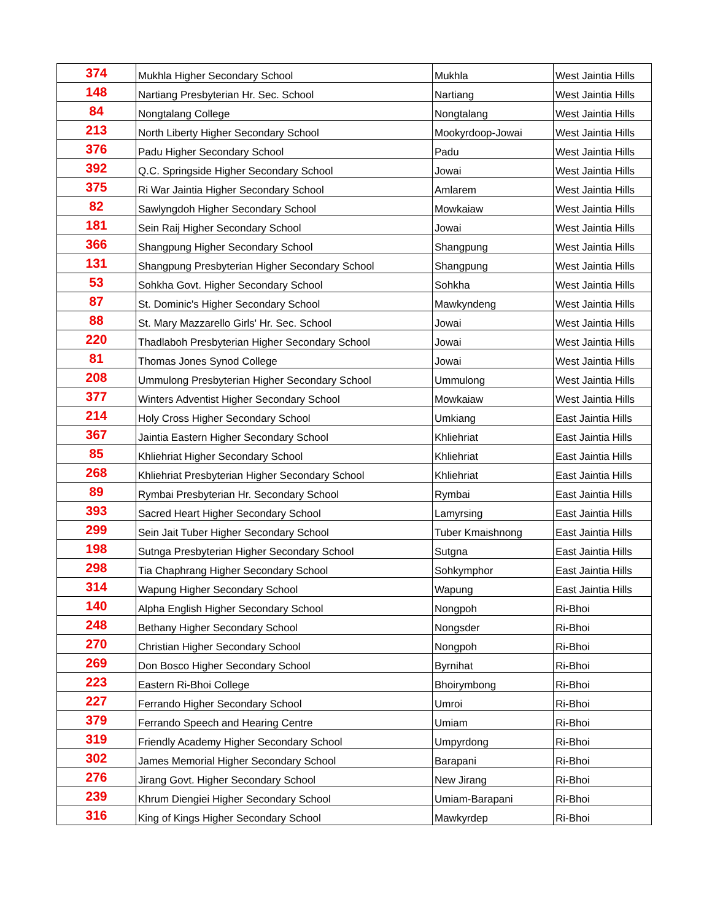| 374 | Mukhla Higher Secondary School | Mukhla | West Jaintia Hills |
| 148 | Nartiang Presbyterian Hr. Sec. School | Nartiang | West Jaintia Hills |
| 84 | Nongtalang College | Nongtalang | West Jaintia Hills |
| 213 | North Liberty Higher Secondary School | Mookyrdoop-Jowai | West Jaintia Hills |
| 376 | Padu Higher Secondary School | Padu | West Jaintia Hills |
| 392 | Q.C. Springside Higher Secondary School | Jowai | West Jaintia Hills |
| 375 | Ri War Jaintia Higher Secondary School | Amlarem | West Jaintia Hills |
| 82 | Sawlyngdoh Higher Secondary School | Mowkaiaw | West Jaintia Hills |
| 181 | Sein Raij Higher Secondary School | Jowai | West Jaintia Hills |
| 366 | Shangpung Higher Secondary School | Shangpung | West Jaintia Hills |
| 131 | Shangpung Presbyterian Higher Secondary School | Shangpung | West Jaintia Hills |
| 53 | Sohkha Govt. Higher Secondary School | Sohkha | West Jaintia Hills |
| 87 | St. Dominic's Higher Secondary School | Mawkyndeng | West Jaintia Hills |
| 88 | St. Mary Mazzarello Girls' Hr. Sec. School | Jowai | West Jaintia Hills |
| 220 | Thadlaboh Presbyterian Higher Secondary School | Jowai | West Jaintia Hills |
| 81 | Thomas Jones Synod College | Jowai | West Jaintia Hills |
| 208 | Ummulong Presbyterian Higher Secondary School | Ummulong | West Jaintia Hills |
| 377 | Winters Adventist Higher Secondary School | Mowkaiaw | West Jaintia Hills |
| 214 | Holy Cross Higher Secondary School | Umkiang | East Jaintia Hills |
| 367 | Jaintia Eastern Higher Secondary School | Khliehriat | East Jaintia Hills |
| 85 | Khliehriat Higher Secondary School | Khliehriat | East Jaintia Hills |
| 268 | Khliehriat Presbyterian Higher Secondary School | Khliehriat | East Jaintia Hills |
| 89 | Rymbai Presbyterian Hr. Secondary School | Rymbai | East Jaintia Hills |
| 393 | Sacred Heart Higher Secondary School | Lamyrsing | East Jaintia Hills |
| 299 | Sein Jait Tuber Higher Secondary School | Tuber Kmaishnong | East Jaintia Hills |
| 198 | Sutnga Presbyterian Higher Secondary School | Sutgna | East Jaintia Hills |
| 298 | Tia Chaphrang Higher Secondary School | Sohkymphor | East Jaintia Hills |
| 314 | Wapung Higher Secondary School | Wapung | East Jaintia Hills |
| 140 | Alpha English Higher Secondary School | Nongpoh | Ri-Bhoi |
| 248 | Bethany Higher Secondary School | Nongsder | Ri-Bhoi |
| 270 | Christian Higher Secondary School | Nongpoh | Ri-Bhoi |
| 269 | Don Bosco Higher Secondary School | Byrnihat | Ri-Bhoi |
| 223 | Eastern Ri-Bhoi College | Bhoirymbong | Ri-Bhoi |
| 227 | Ferrando Higher Secondary School | Umroi | Ri-Bhoi |
| 379 | Ferrando Speech and Hearing Centre | Umiam | Ri-Bhoi |
| 319 | Friendly Academy Higher Secondary School | Umpyrdong | Ri-Bhoi |
| 302 | James Memorial Higher Secondary School | Barapani | Ri-Bhoi |
| 276 | Jirang Govt. Higher Secondary School | New Jirang | Ri-Bhoi |
| 239 | Khrum Diengiei Higher Secondary School | Umiam-Barapani | Ri-Bhoi |
| 316 | King of Kings Higher Secondary School | Mawkyrdep | Ri-Bhoi |